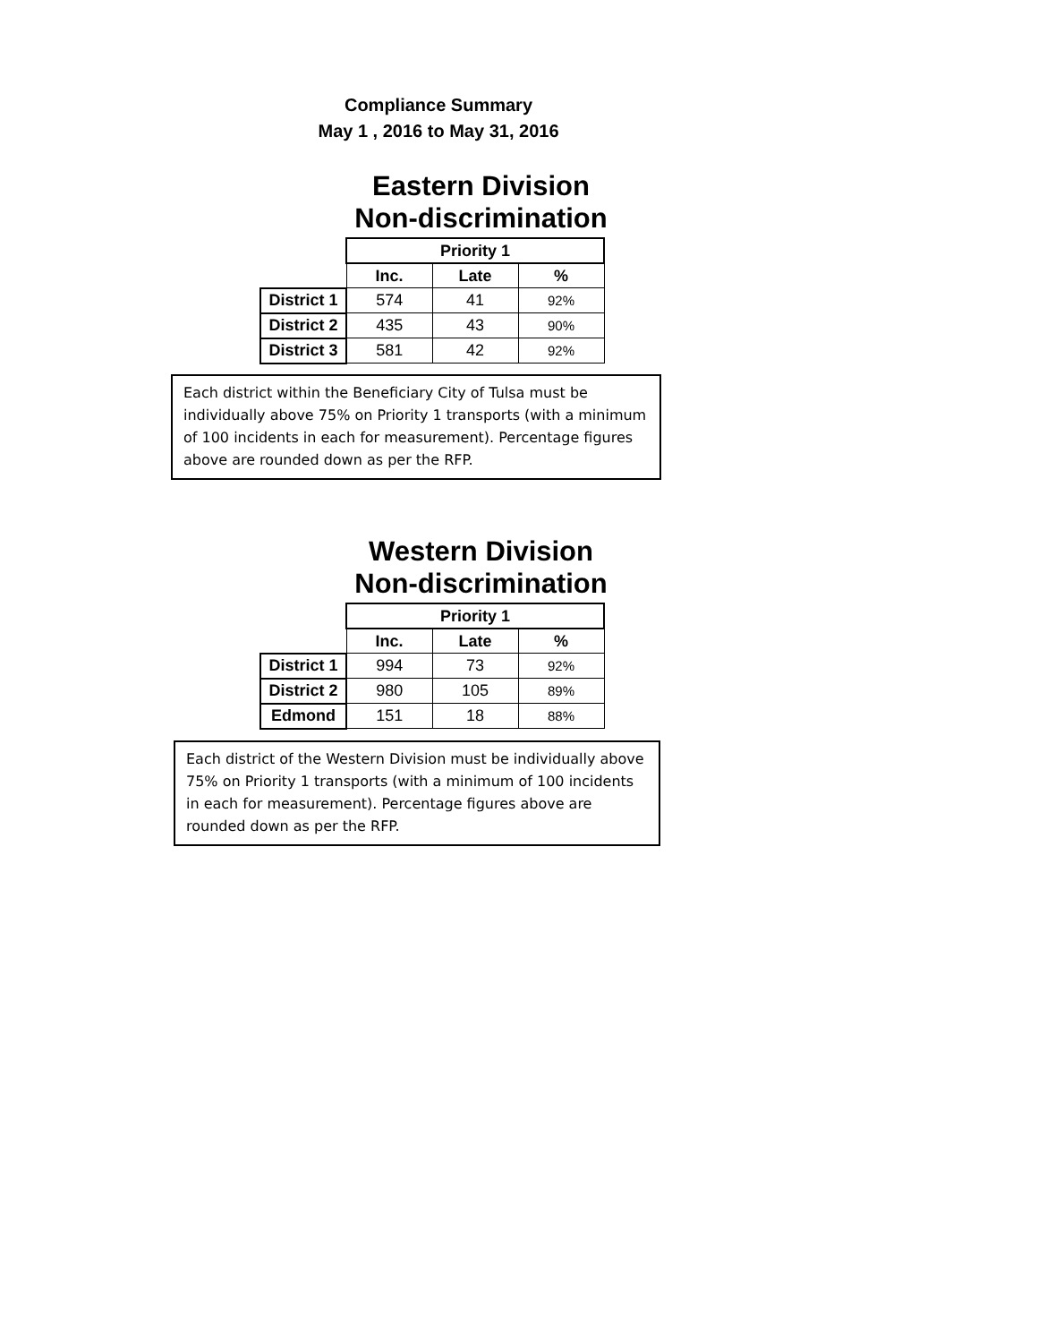Compliance Summary
May 1 , 2016 to May 31, 2016
Eastern Division
Non-discrimination
| | Priority 1 | | |
| --- | --- | --- | --- |
| | Inc. | Late | % |
| District 1 | 574 | 41 | 92% |
| District 2 | 435 | 43 | 90% |
| District 3 | 581 | 42 | 92% |
Each district within the Beneficiary City of Tulsa must be individually above 75% on Priority 1 transports (with a minimum of 100 incidents in each for measurement). Percentage figures above are rounded down as per the RFP.
Western Division
Non-discrimination
| | Priority 1 | | |
| --- | --- | --- | --- |
| | Inc. | Late | % |
| District 1 | 994 | 73 | 92% |
| District 2 | 980 | 105 | 89% |
| Edmond | 151 | 18 | 88% |
Each district of the Western Division must be individually above 75% on Priority 1 transports (with a minimum of 100 incidents in each for measurement). Percentage figures above are rounded down as per the RFP.